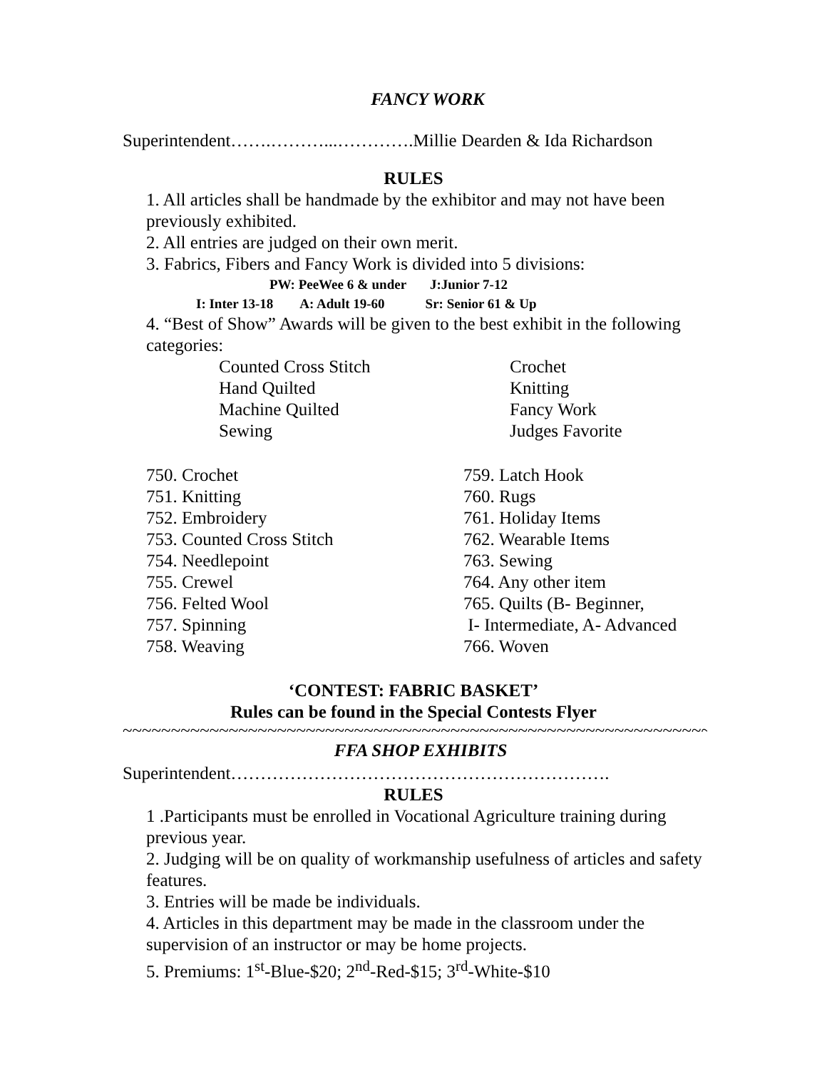FANCY WORK
Superintendent…….………...………….Millie Dearden & Ida Richardson
RULES
1. All articles shall be handmade by the exhibitor and may not have been previously exhibited.
2. All entries are judged on their own merit.
3. Fabrics, Fibers and Fancy Work is divided into 5 divisions:
PW: PeeWee 6 & under J:Junior 7-12
I: Inter 13-18 A: Adult 19-60 Sr: Senior 61 & Up
4. “Best of Show” Awards will be given to the best exhibit in the following categories:
Counted Cross Stitch
Hand Quilted
Machine Quilted
Sewing
Crochet
Knitting
Fancy Work
Judges Favorite
750. Crochet
751. Knitting
752. Embroidery
753. Counted Cross Stitch
754. Needlepoint
755. Crewel
756. Felted Wool
757. Spinning
758. Weaving
759. Latch Hook
760. Rugs
761. Holiday Items
762. Wearable Items
763. Sewing
764. Any other item
765. Quilts (B- Beginner,
I- Intermediate, A- Advanced
766. Woven
‘CONTEST: FABRIC BASKET’
Rules can be found in the Special Contests Flyer
~~~~~~~~~~~~~~~~~~~~~~~~~~~~~~~~~~~~~~~~~~~~~~~~~~~~~~~~~~~~~~~~~~~~~
FFA SHOP EXHIBITS
Superintendent……………………………………………………….
RULES
1 .Participants must be enrolled in Vocational Agriculture training during previous year.
2. Judging will be on quality of workmanship usefulness of articles and safety features.
3. Entries will be made be individuals.
4. Articles in this department may be made in the classroom under the supervision of an instructor or may be home projects.
5. Premiums: 1<sup>st</sup>-Blue-$20; 2<sup>nd</sup>-Red-$15; 3<sup>rd</sup>-White-$10